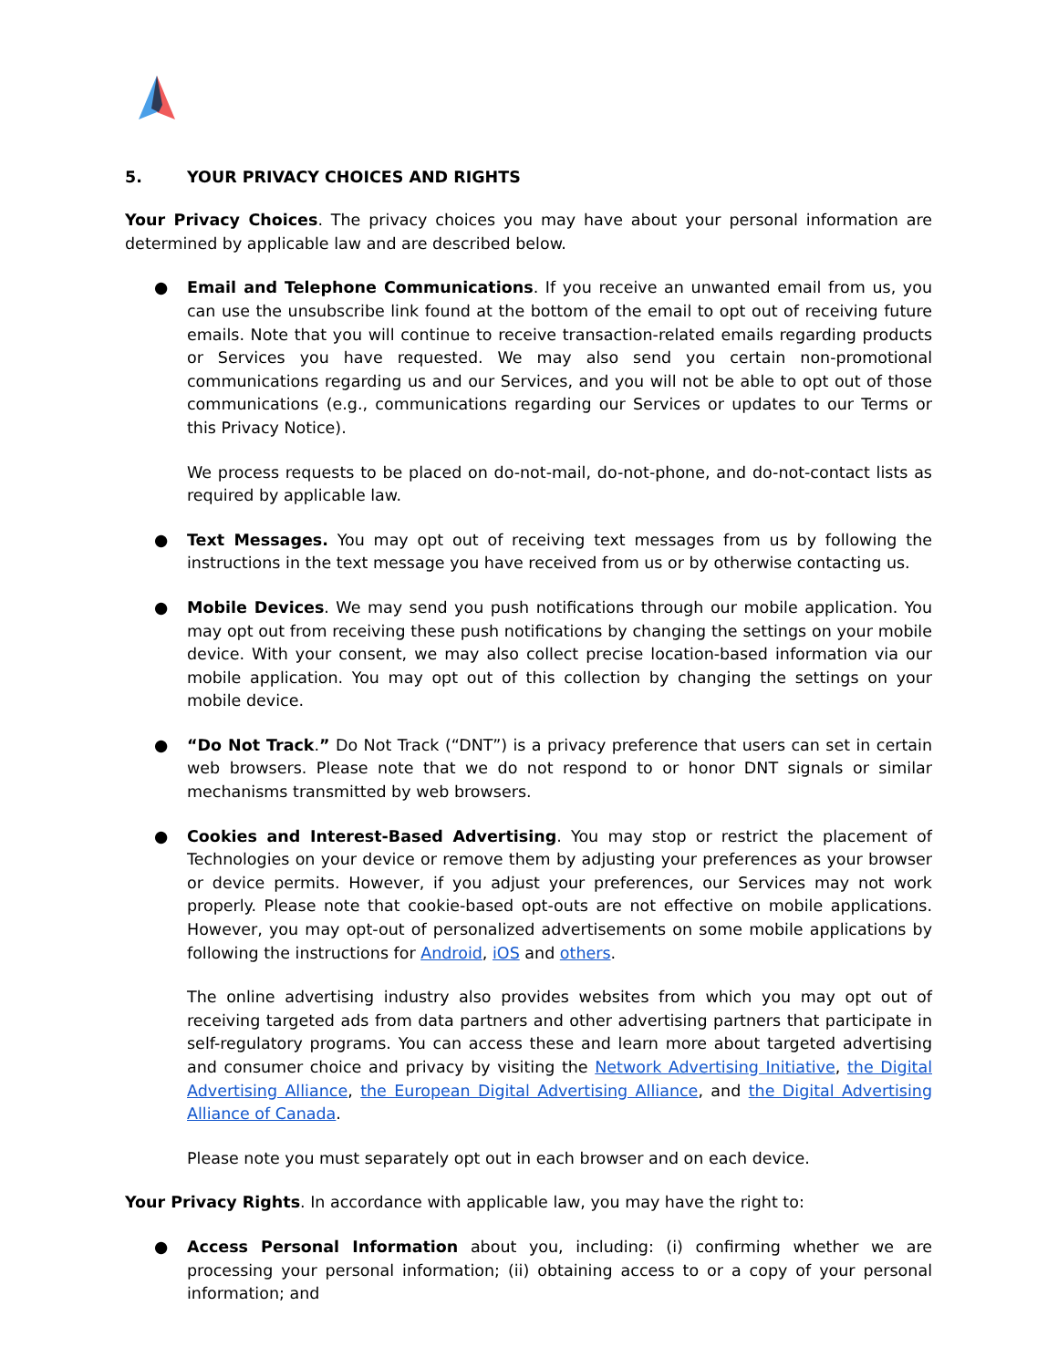5. YOUR PRIVACY CHOICES AND RIGHTS
Your Privacy Choices. The privacy choices you may have about your personal information are determined by applicable law and are described below.
● Email and Telephone Communications. If you receive an unwanted email from us, you can use the unsubscribe link found at the bottom of the email to opt out of receiving future emails. Note that you will continue to receive transaction-related emails regarding products or Services you have requested. We may also send you certain non-promotional communications regarding us and our Services, and you will not be able to opt out of those communications (e.g., communications regarding our Services or updates to our Terms or this Privacy Notice).
We process requests to be placed on do-not-mail, do-not-phone, and do-not-contact lists as required by applicable law.
● Text Messages. You may opt out of receiving text messages from us by following the instructions in the text message you have received from us or by otherwise contacting us.
● Mobile Devices. We may send you push notifications through our mobile application. You may opt out from receiving these push notifications by changing the settings on your mobile device. With your consent, we may also collect precise location-based information via our mobile application. You may opt out of this collection by changing the settings on your mobile device.
● “Do Not Track.” Do Not Track (“DNT”) is a privacy preference that users can set in certain web browsers. Please note that we do not respond to or honor DNT signals or similar mechanisms transmitted by web browsers.
● Cookies and Interest-Based Advertising. You may stop or restrict the placement of Technologies on your device or remove them by adjusting your preferences as your browser or device permits. However, if you adjust your preferences, our Services may not work properly. Please note that cookie-based opt-outs are not effective on mobile applications. However, you may opt-out of personalized advertisements on some mobile applications by following the instructions for Android, iOS and others.
The online advertising industry also provides websites from which you may opt out of receiving targeted ads from data partners and other advertising partners that participate in self-regulatory programs. You can access these and learn more about targeted advertising and consumer choice and privacy by visiting the Network Advertising Initiative, the Digital Advertising Alliance, the European Digital Advertising Alliance, and the Digital Advertising Alliance of Canada.
Please note you must separately opt out in each browser and on each device.
Your Privacy Rights. In accordance with applicable law, you may have the right to:
● Access Personal Information about you, including: (i) confirming whether we are processing your personal information; (ii) obtaining access to or a copy of your personal information; and